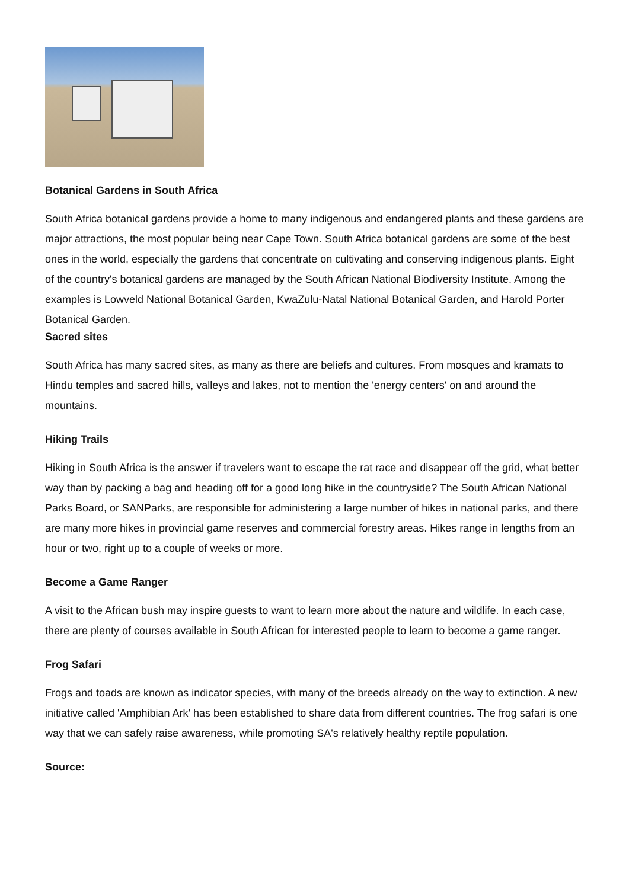Botanical Gardens in South Africa
South Africa botanical gardens provide a home to many indigenous and endangered plants and these gardens are major attractions, the most popular being near Cape Town. South Africa botanical gardens are some of the best ones in the world, especially the gardens that concentrate on cultivating and conserving indigenous plants. Eight of the country's botanical gardens are managed by the South African National Biodiversity Institute. Among the examples is Lowveld National Botanical Garden, KwaZulu-Natal National Botanical Garden, and Harold Porter Botanical Garden.
Sacred sites
South Africa has many sacred sites, as many as there are beliefs and cultures. From mosques and kramats to Hindu temples and sacred hills, valleys and lakes, not to mention the 'energy centers' on and around the mountains.
Hiking Trails
Hiking in South Africa is the answer if travelers want to escape the rat race and disappear off the grid, what better way than by packing a bag and heading off for a good long hike in the countryside? The South African National Parks Board, or SANParks, are responsible for administering a large number of hikes in national parks, and there are many more hikes in provincial game reserves and commercial forestry areas. Hikes range in lengths from an hour or two, right up to a couple of weeks or more.
Become a Game Ranger
A visit to the African bush may inspire guests to want to learn more about the nature and wildlife. In each case, there are plenty of courses available in South African for interested people to learn to become a game ranger.
Frog Safari
Frogs and toads are known as indicator species, with many of the breeds already on the way to extinction. A new initiative called 'Amphibian Ark' has been established to share data from different countries. The frog safari is one way that we can safely raise awareness, while promoting SA's relatively healthy reptile population.
Source: